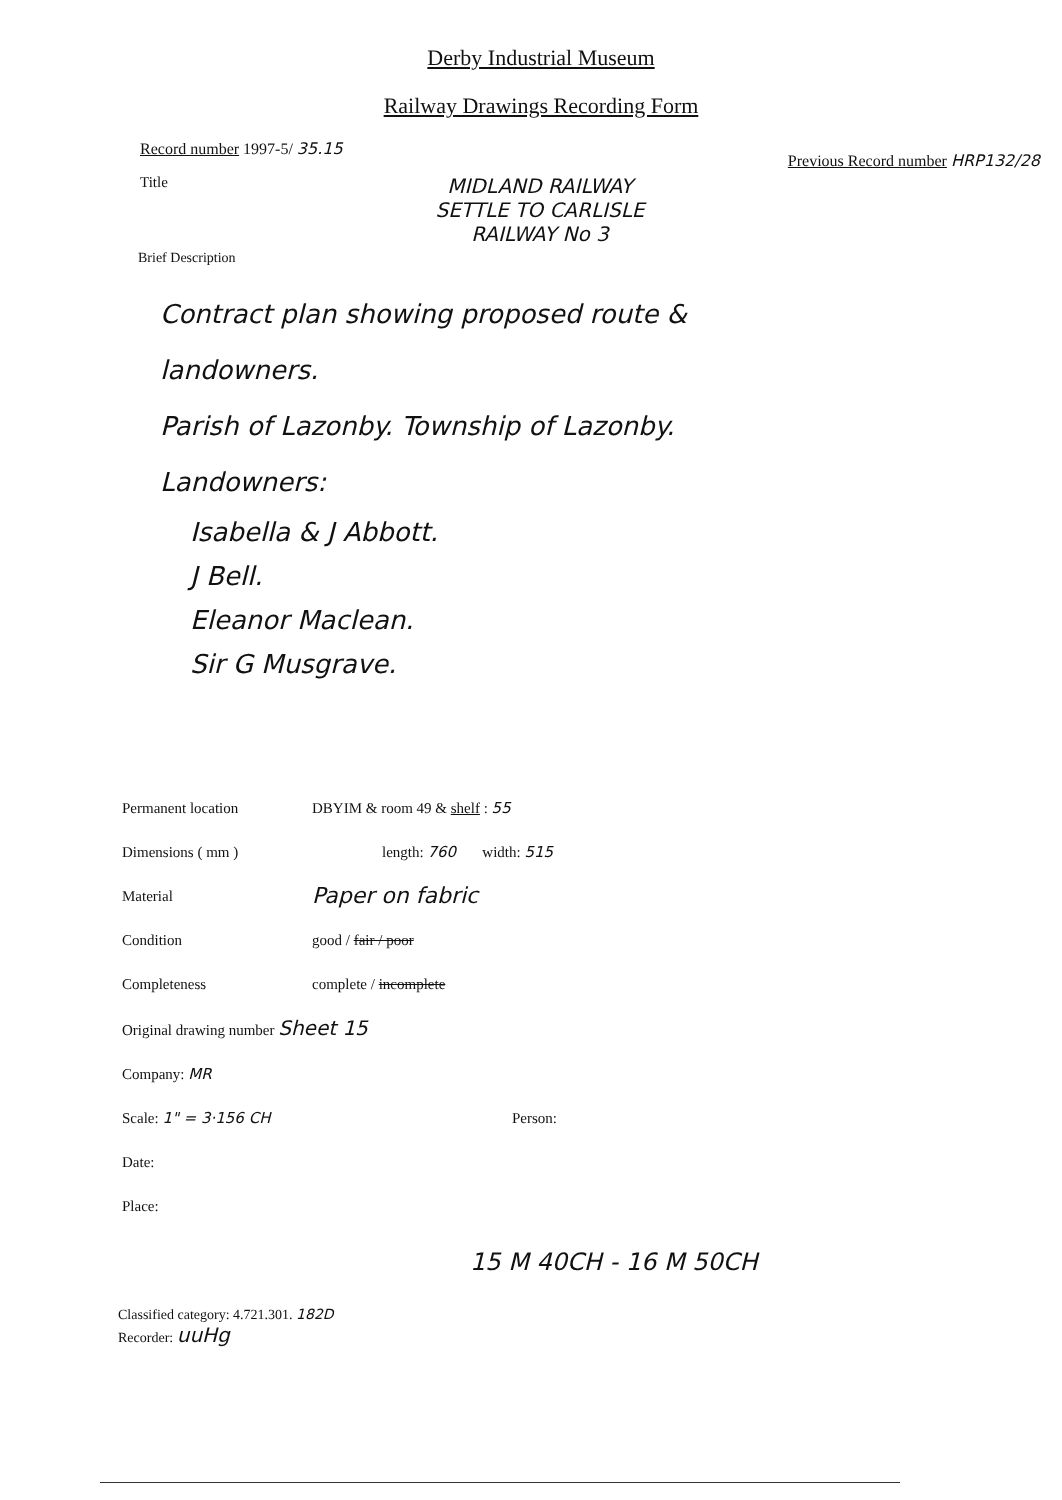Derby Industrial Museum
Railway Drawings Recording Form
Record number 1997-5/ 35.15 Previous Record number HRP132/28
Title MIDLAND RAILWAY
SETTLE TO CARLISLE
RAILWAY No 3
Brief Description
Contract plan showing proposed route &
landowners.
Parish of Lazonby. Township of Lazonby.
Landowners:
Isabella & J Abbott.
J Bell.
Eleanor Maclean.
Sir G Musgrave.
Permanent location DBYIM & room 49 & shelf : 55
Dimensions ( mm ) length: 760 width: 515
Material Paper on fabric
Condition good / fair / poor
Completeness complete / incomplete
Original drawing number Sheet 15
Company: MR
Scale: 1" = 3·156 CH Person:
Date:
Place:
15 M 40CH - 16 M 50CH
Classified category: 4.721.301. 182D
Recorder: uuHg